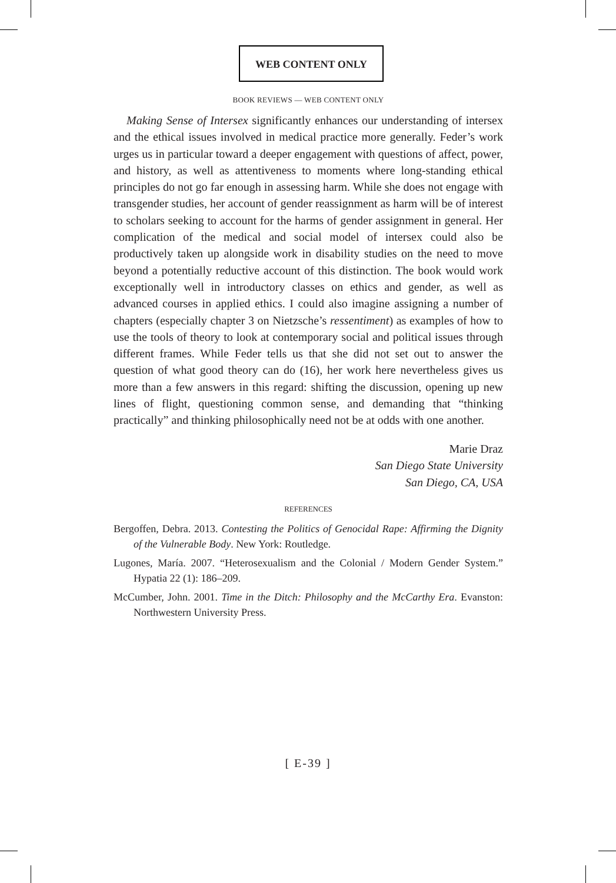WEB CONTENT ONLY
BOOK REVIEWS — WEB CONTENT ONLY
Making Sense of Intersex significantly enhances our understanding of intersex and the ethical issues involved in medical practice more generally. Feder’s work urges us in particular toward a deeper engagement with questions of affect, power, and history, as well as attentiveness to moments where long-standing ethical principles do not go far enough in assessing harm. While she does not engage with transgender studies, her account of gender reassignment as harm will be of interest to scholars seeking to account for the harms of gender assignment in general. Her complication of the medical and social model of intersex could also be productively taken up alongside work in disability studies on the need to move beyond a potentially reductive account of this distinction. The book would work exceptionally well in introductory classes on ethics and gender, as well as advanced courses in applied ethics. I could also imagine assigning a number of chapters (especially chapter 3 on Nietzsche’s ressentiment) as examples of how to use the tools of theory to look at contemporary social and political issues through different frames. While Feder tells us that she did not set out to answer the question of what good theory can do (16), her work here nevertheless gives us more than a few answers in this regard: shifting the discussion, opening up new lines of flight, questioning common sense, and demanding that “thinking practically” and thinking philosophically need not be at odds with one another.
Marie Draz
San Diego State University
San Diego, CA, USA
REFERENCES
Bergoffen, Debra. 2013. Contesting the Politics of Genocidal Rape: Affirming the Dignity of the Vulnerable Body. New York: Routledge.
Lugones, María. 2007. “Heterosexualism and the Colonial / Modern Gender System.” Hypatia 22 (1): 186–209.
McCumber, John. 2001. Time in the Ditch: Philosophy and the McCarthy Era. Evanston: Northwestern University Press.
[ E-39 ]